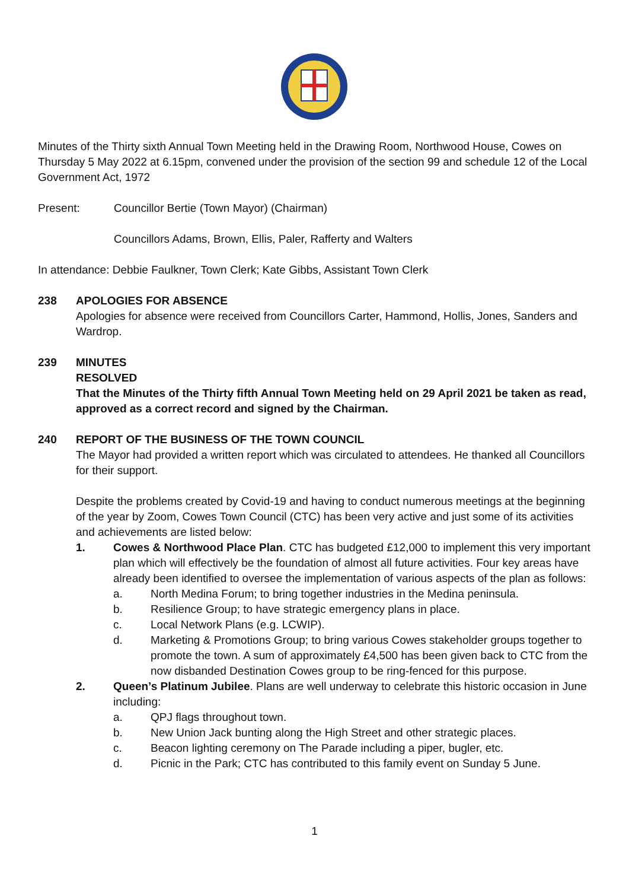Minutes of the Thirty sixth Annual Town Meeting held in the Drawing Room, Northwood House, Cowes on Thursday 5 May 2022 at 6.15pm, convened under the provision of the section 99 and schedule 12 of the Local Government Act, 1972
Present: Councillor Bertie (Town Mayor) (Chairman)
Councillors Adams, Brown, Ellis, Paler, Rafferty and Walters
In attendance: Debbie Faulkner, Town Clerk; Kate Gibbs, Assistant Town Clerk
238 APOLOGIES FOR ABSENCE
Apologies for absence were received from Councillors Carter, Hammond, Hollis, Jones, Sanders and Wardrop.
239 MINUTES
RESOLVED
That the Minutes of the Thirty fifth Annual Town Meeting held on 29 April 2021 be taken as read, approved as a correct record and signed by the Chairman.
240 REPORT OF THE BUSINESS OF THE TOWN COUNCIL
The Mayor had provided a written report which was circulated to attendees. He thanked all Councillors for their support.
Despite the problems created by Covid-19 and having to conduct numerous meetings at the beginning of the year by Zoom, Cowes Town Council (CTC) has been very active and just some of its activities and achievements are listed below:
1. Cowes & Northwood Place Plan. CTC has budgeted £12,000 to implement this very important plan which will effectively be the foundation of almost all future activities. Four key areas have already been identified to oversee the implementation of various aspects of the plan as follows:
a. North Medina Forum; to bring together industries in the Medina peninsula.
b. Resilience Group; to have strategic emergency plans in place.
c. Local Network Plans (e.g. LCWIP).
d. Marketing & Promotions Group; to bring various Cowes stakeholder groups together to promote the town. A sum of approximately £4,500 has been given back to CTC from the now disbanded Destination Cowes group to be ring-fenced for this purpose.
2. Queen’s Platinum Jubilee. Plans are well underway to celebrate this historic occasion in June including:
a. QPJ flags throughout town.
b. New Union Jack bunting along the High Street and other strategic places.
c. Beacon lighting ceremony on The Parade including a piper, bugler, etc.
d. Picnic in the Park; CTC has contributed to this family event on Sunday 5 June.
1